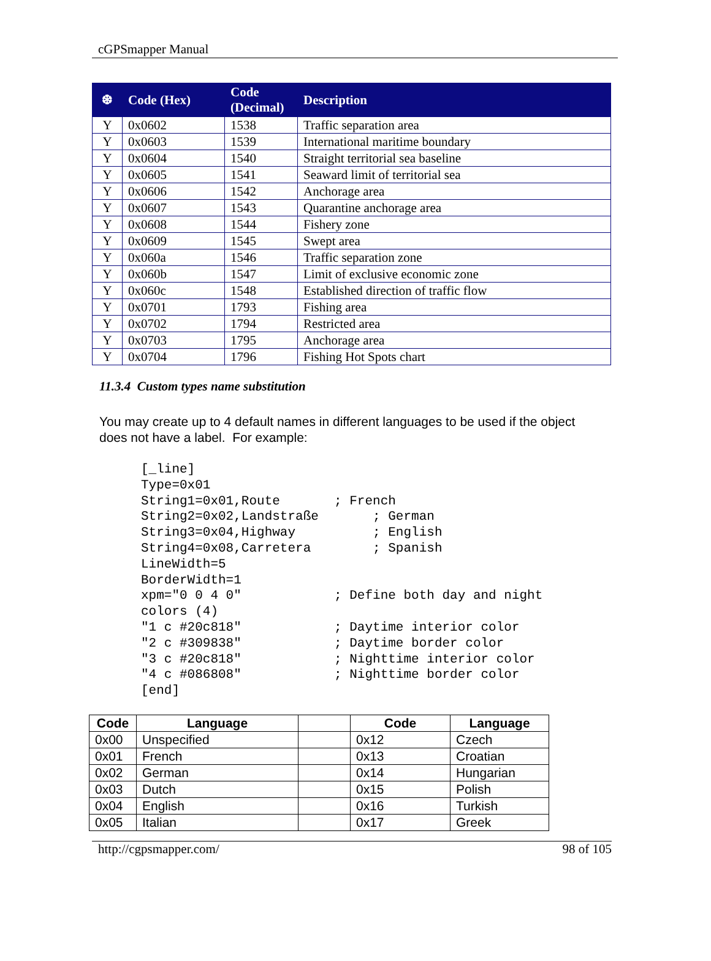cGPSmapper Manual
| ❆ | Code (Hex) | Code (Decimal) | Description |
| --- | --- | --- | --- |
| Y | 0x0602 | 1538 | Traffic separation area |
| Y | 0x0603 | 1539 | International maritime boundary |
| Y | 0x0604 | 1540 | Straight territorial sea baseline |
| Y | 0x0605 | 1541 | Seaward limit of territorial sea |
| Y | 0x0606 | 1542 | Anchorage area |
| Y | 0x0607 | 1543 | Quarantine anchorage area |
| Y | 0x0608 | 1544 | Fishery zone |
| Y | 0x0609 | 1545 | Swept area |
| Y | 0x060a | 1546 | Traffic separation zone |
| Y | 0x060b | 1547 | Limit of exclusive economic zone |
| Y | 0x060c | 1548 | Established direction of traffic flow |
| Y | 0x0701 | 1793 | Fishing area |
| Y | 0x0702 | 1794 | Restricted area |
| Y | 0x0703 | 1795 | Anchorage area |
| Y | 0x0704 | 1796 | Fishing Hot Spots chart |
11.3.4 Custom types name substitution
You may create up to 4 default names in different languages to be used if the object does not have a label. For example:
[_line]
Type=0x01
String1=0x01,Route       ; French
String2=0x02,Landstraße       ; German
String3=0x04,Highway          ; English
String4=0x08,Carretera        ; Spanish
LineWidth=5
BorderWidth=1
xpm="0 0 4 0"            ; Define both day and night
colors (4)
"1 c #20c818"            ; Daytime interior color
"2 c #309838"            ; Daytime border color
"3 c #20c818"            ; Nighttime interior color
"4 c #086808"            ; Nighttime border color
[end]
| Code | Language | | Code | Language |
| --- | --- | --- | --- | --- |
| 0x00 | Unspecified | | 0x12 | Czech |
| 0x01 | French | | 0x13 | Croatian |
| 0x02 | German | | 0x14 | Hungarian |
| 0x03 | Dutch | | 0x15 | Polish |
| 0x04 | English | | 0x16 | Turkish |
| 0x05 | Italian | | 0x17 | Greek |
http://cgpsmapper.com/ 98 of 105